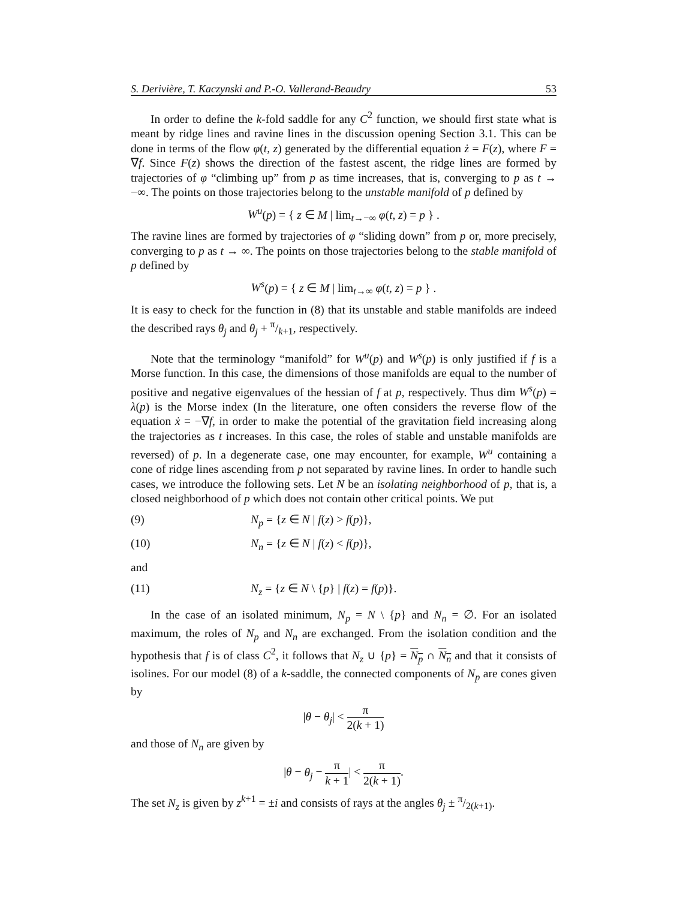S. Derivière, T. Kaczynski and P.-O. Vallerand-Beaudry 53
In order to define the k-fold saddle for any C<sup>2</sup> function, we should first state what is meant by ridge lines and ravine lines in the discussion opening Section 3.1. This can be done in terms of the flow φ(t, z) generated by the differential equation ż = F(z), where F = ∇f. Since F(z) shows the direction of the fastest ascent, the ridge lines are formed by trajectories of φ “climbing up” from p as time increases, that is, converging to p as t → −∞. The points on those trajectories belong to the unstable manifold of p defined by
W<sup>u</sup>(p) = { z ∈ M | lim<sub>t→−∞</sub> φ(t, z) = p } .
The ravine lines are formed by trajectories of φ “sliding down” from p or, more precisely, converging to p as t → ∞. The points on those trajectories belong to the stable manifold of p defined by
W<sup>s</sup>(p) = { z ∈ M | lim<sub>t→∞</sub> φ(t, z) = p } .
It is easy to check for the function in (8) that its unstable and stable manifolds are indeed the described rays θ<sub>j</sub> and θ<sub>j</sub> + π/k+1, respectively.
Note that the terminology “manifold” for W<sup>u</sup>(p) and W<sup>s</sup>(p) is only justified if f is a Morse function. In this case, the dimensions of those manifolds are equal to the number of positive and negative eigenvalues of the hessian of f at p, respectively. Thus dim W<sup>s</sup>(p) = λ(p) is the Morse index (In the literature, one often considers the reverse flow of the equation ẋ = −∇f, in order to make the potential of the gravitation field increasing along the trajectories as t increases. In this case, the roles of stable and unstable manifolds are reversed) of p. In a degenerate case, one may encounter, for example, W<sup>u</sup> containing a cone of ridge lines ascending from p not separated by ravine lines. In order to handle such cases, we introduce the following sets. Let N be an isolating neighborhood of p, that is, a closed neighborhood of p which does not contain other critical points. We put
(9) N<sub>p</sub> = {z ∈ N | f(z) > f(p)},
(10) N<sub>n</sub> = {z ∈ N | f(z) < f(p)},
and
(11) N<sub>z</sub> = {z ∈ N \ {p} | f(z) = f(p)}.
In the case of an isolated minimum, N<sub>p</sub> = N \ {p} and N<sub>n</sub> = ∅. For an isolated maximum, the roles of N<sub>p</sub> and N<sub>n</sub> are exchanged. From the isolation condition and the hypothesis that f is of class C<sup>2</sup>, it follows that N<sub>z</sub> ∪ {p} = N<sub>p</sub> ∩ N<sub>n</sub> and that it consists of isolines. For our model (8) of a k-saddle, the connected components of N<sub>p</sub> are cones given by
|θ − θ<sub>j</sub>| < π 2(k + 1)
and those of N<sub>n</sub> are given by
|θ − θ<sub>j</sub> − π k + 1| < π 2(k + 1).
The set N<sub>z</sub> is given by z<sup>k+1</sup> = ±i and consists of rays at the angles θ<sub>j</sub> ± π/2(k+1).